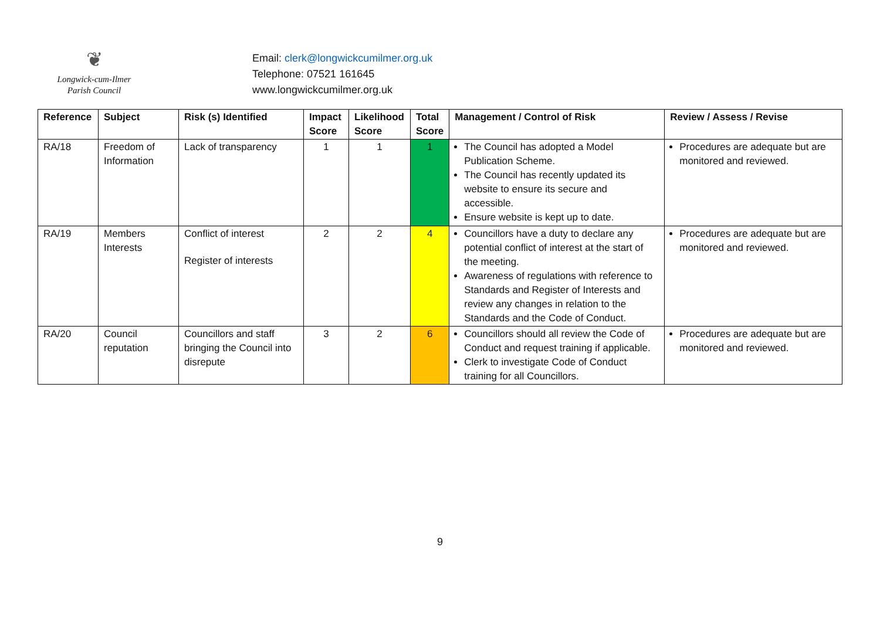❦
Longwick-cum-Ilmer
Parish Council
Email: clerk@longwickcumilmer.org.uk
Telephone: 07521 161645
www.longwickcumilmer.org.uk
| Reference | Subject | Risk (s) Identified | Impact Score | Likelihood Score | Total Score | Management / Control of Risk | Review / Assess / Revise |
| --- | --- | --- | --- | --- | --- | --- | --- |
| RA/18 | Freedom of Information | Lack of transparency | 1 | 1 | 1 | The Council has adopted a Model Publication Scheme. The Council has recently updated its website to ensure its secure and accessible. Ensure website is kept up to date. | Procedures are adequate but are monitored and reviewed. |
| RA/19 | Members Interests | Conflict of interest Register of interests | 2 | 2 | 4 | Councillors have a duty to declare any potential conflict of interest at the start of the meeting. Awareness of regulations with reference to Standards and Register of Interests and review any changes in relation to the Standards and the Code of Conduct. | Procedures are adequate but are monitored and reviewed. |
| RA/20 | Council reputation | Councillors and staff bringing the Council into disrepute | 3 | 2 | 6 | Councillors should all review the Code of Conduct and request training if applicable. Clerk to investigate Code of Conduct training for all Councillors. | Procedures are adequate but are monitored and reviewed. |
9